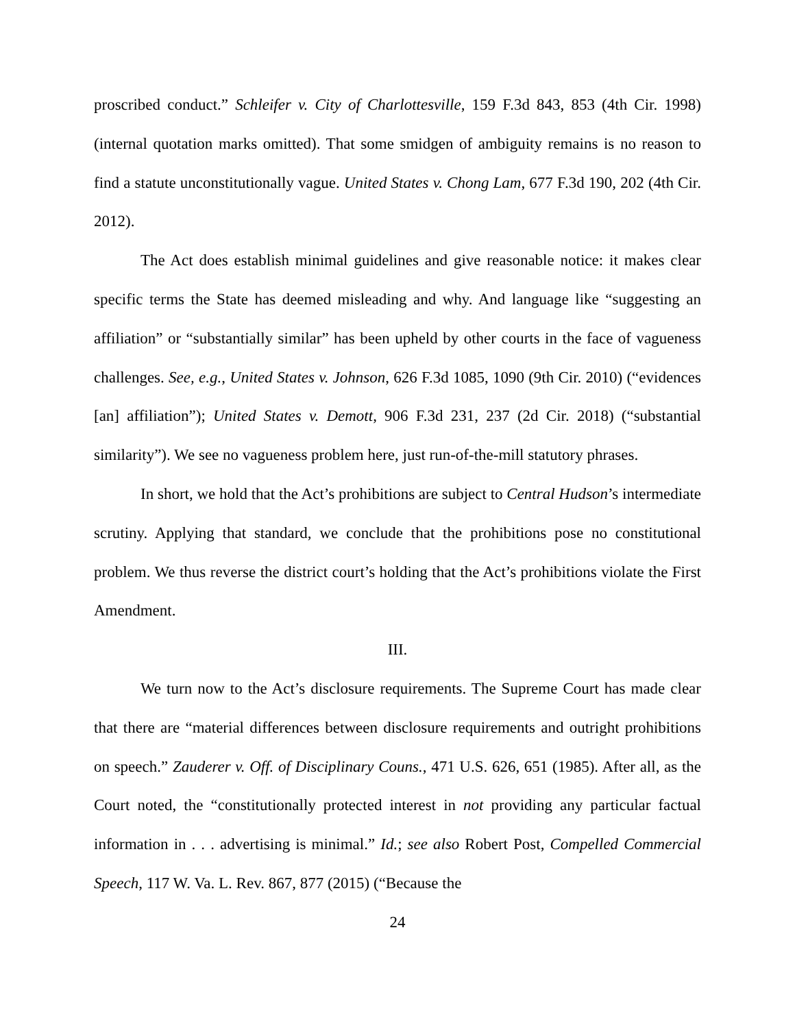proscribed conduct.” Schleifer v. City of Charlottesville, 159 F.3d 843, 853 (4th Cir. 1998) (internal quotation marks omitted). That some smidgen of ambiguity remains is no reason to find a statute unconstitutionally vague. United States v. Chong Lam, 677 F.3d 190, 202 (4th Cir. 2012).
The Act does establish minimal guidelines and give reasonable notice: it makes clear specific terms the State has deemed misleading and why. And language like “suggesting an affiliation” or “substantially similar” has been upheld by other courts in the face of vagueness challenges. See, e.g., United States v. Johnson, 626 F.3d 1085, 1090 (9th Cir. 2010) (“evidences [an] affiliation”); United States v. Demott, 906 F.3d 231, 237 (2d Cir. 2018) (“substantial similarity”). We see no vagueness problem here, just run-of-the-mill statutory phrases.
In short, we hold that the Act’s prohibitions are subject to Central Hudson’s intermediate scrutiny. Applying that standard, we conclude that the prohibitions pose no constitutional problem. We thus reverse the district court’s holding that the Act’s prohibitions violate the First Amendment.
III.
We turn now to the Act’s disclosure requirements. The Supreme Court has made clear that there are “material differences between disclosure requirements and outright prohibitions on speech.” Zauderer v. Off. of Disciplinary Couns., 471 U.S. 626, 651 (1985). After all, as the Court noted, the “constitutionally protected interest in not providing any particular factual information in . . . advertising is minimal.” Id.; see also Robert Post, Compelled Commercial Speech, 117 W. Va. L. Rev. 867, 877 (2015) (“Because the
24